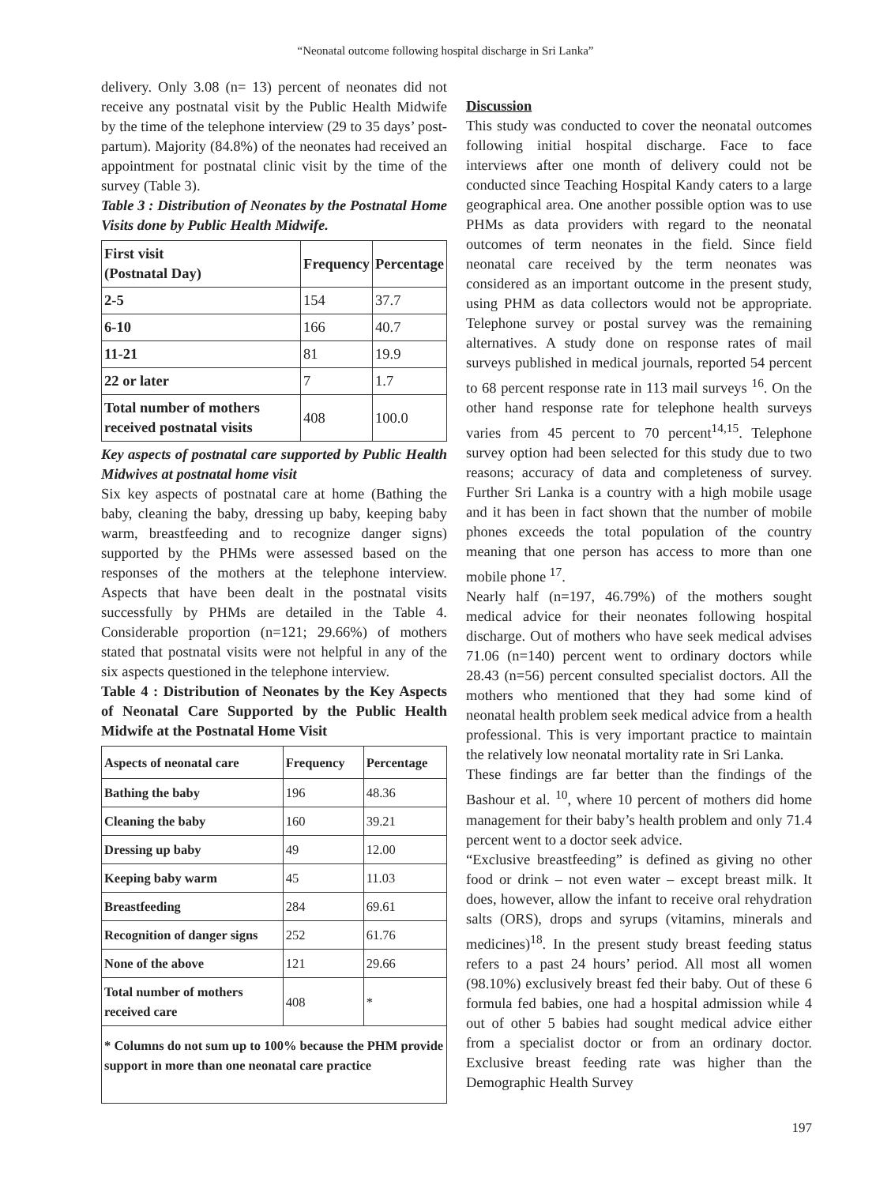“Neonatal outcome following hospital discharge in Sri Lanka”
delivery. Only 3.08 (n= 13) percent of neonates did not receive any postnatal visit by the Public Health Midwife by the time of the telephone interview (29 to 35 days’ post-partum). Majority (84.8%) of the neonates had received an appointment for postnatal clinic visit by the time of the survey (Table 3).
Table 3 : Distribution of Neonates by the Postnatal Home Visits done by Public Health Midwife.
| First visit (Postnatal Day) | Frequency | Percentage |
| --- | --- | --- |
| 2-5 | 154 | 37.7 |
| 6-10 | 166 | 40.7 |
| 11-21 | 81 | 19.9 |
| 22 or later | 7 | 1.7 |
| Total number of mothers received postnatal visits | 408 | 100.0 |
Key aspects of postnatal care supported by Public Health Midwives at postnatal home visit
Six key aspects of postnatal care at home (Bathing the baby, cleaning the baby, dressing up baby, keeping baby warm, breastfeeding and to recognize danger signs) supported by the PHMs were assessed based on the responses of the mothers at the telephone interview. Aspects that have been dealt in the postnatal visits successfully by PHMs are detailed in the Table 4. Considerable proportion (n=121; 29.66%) of mothers stated that postnatal visits were not helpful in any of the six aspects questioned in the telephone interview.
Table 4 : Distribution of Neonates by the Key Aspects of Neonatal Care Supported by the Public Health Midwife at the Postnatal Home Visit
| Aspects of neonatal care | Frequency | Percentage |
| --- | --- | --- |
| Bathing the baby | 196 | 48.36 |
| Cleaning the baby | 160 | 39.21 |
| Dressing up baby | 49 | 12.00 |
| Keeping baby warm | 45 | 11.03 |
| Breastfeeding | 284 | 69.61 |
| Recognition of danger signs | 252 | 61.76 |
| None of the above | 121 | 29.66 |
| Total number of mothers received care | 408 | * |
| * Columns do not sum up to 100% because the PHM provide support in more than one neonatal care practice | | |
Discussion
This study was conducted to cover the neonatal outcomes following initial hospital discharge. Face to face interviews after one month of delivery could not be conducted since Teaching Hospital Kandy caters to a large geographical area. One another possible option was to use PHMs as data providers with regard to the neonatal outcomes of term neonates in the field. Since field neonatal care received by the term neonates was considered as an important outcome in the present study, using PHM as data collectors would not be appropriate. Telephone survey or postal survey was the remaining alternatives. A study done on response rates of mail surveys published in medical journals, reported 54 percent to 68 percent response rate in 113 mail surveys <sup>16</sup>. On the other hand response rate for telephone health surveys varies from 45 percent to 70 percent<sup>14,15</sup>. Telephone survey option had been selected for this study due to two reasons; accuracy of data and completeness of survey. Further Sri Lanka is a country with a high mobile usage and it has been in fact shown that the number of mobile phones exceeds the total population of the country meaning that one person has access to more than one mobile phone <sup>17</sup>.
Nearly half (n=197, 46.79%) of the mothers sought medical advice for their neonates following hospital discharge. Out of mothers who have seek medical advises 71.06 (n=140) percent went to ordinary doctors while 28.43 (n=56) percent consulted specialist doctors. All the mothers who mentioned that they had some kind of neonatal health problem seek medical advice from a health professional. This is very important practice to maintain the relatively low neonatal mortality rate in Sri Lanka.
These findings are far better than the findings of the Bashour et al. <sup>10</sup>, where 10 percent of mothers did home management for their baby’s health problem and only 71.4 percent went to a doctor seek advice.
“Exclusive breastfeeding” is defined as giving no other food or drink – not even water – except breast milk. It does, however, allow the infant to receive oral rehydration salts (ORS), drops and syrups (vitamins, minerals and medicines)<sup>18</sup>. In the present study breast feeding status refers to a past 24 hours’ period. All most all women (98.10%) exclusively breast fed their baby. Out of these 6 formula fed babies, one had a hospital admission while 4 out of other 5 babies had sought medical advice either from a specialist doctor or from an ordinary doctor. Exclusive breast feeding rate was higher than the Demographic Health Survey
197